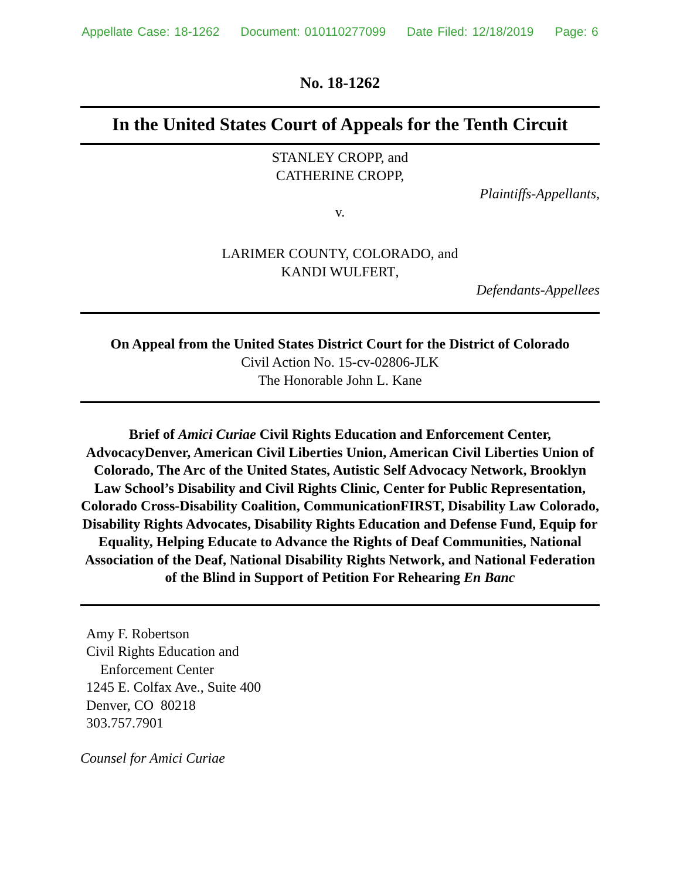Appellate Case: 18-1262 Document: 010110277099 Date Filed: 12/18/2019 Page: 6
No. 18-1262
In the United States Court of Appeals for the Tenth Circuit
STANLEY CROPP, and
CATHERINE CROPP,
Plaintiffs-Appellants,
v.
LARIMER COUNTY, COLORADO, and
KANDI WULFERT,
Defendants-Appellees
On Appeal from the United States District Court for the District of Colorado
Civil Action No. 15-cv-02806-JLK
The Honorable John L. Kane
Brief of Amici Curiae Civil Rights Education and Enforcement Center, AdvocacyDenver, American Civil Liberties Union, American Civil Liberties Union of Colorado, The Arc of the United States, Autistic Self Advocacy Network, Brooklyn Law School’s Disability and Civil Rights Clinic, Center for Public Representation, Colorado Cross-Disability Coalition, CommunicationFIRST, Disability Law Colorado, Disability Rights Advocates, Disability Rights Education and Defense Fund, Equip for Equality, Helping Educate to Advance the Rights of Deaf Communities, National Association of the Deaf, National Disability Rights Network, and National Federation of the Blind in Support of Petition For Rehearing En Banc
Amy F. Robertson
Civil Rights Education and
Enforcement Center
1245 E. Colfax Ave., Suite 400
Denver, CO 80218
303.757.7901
Counsel for Amici Curiae